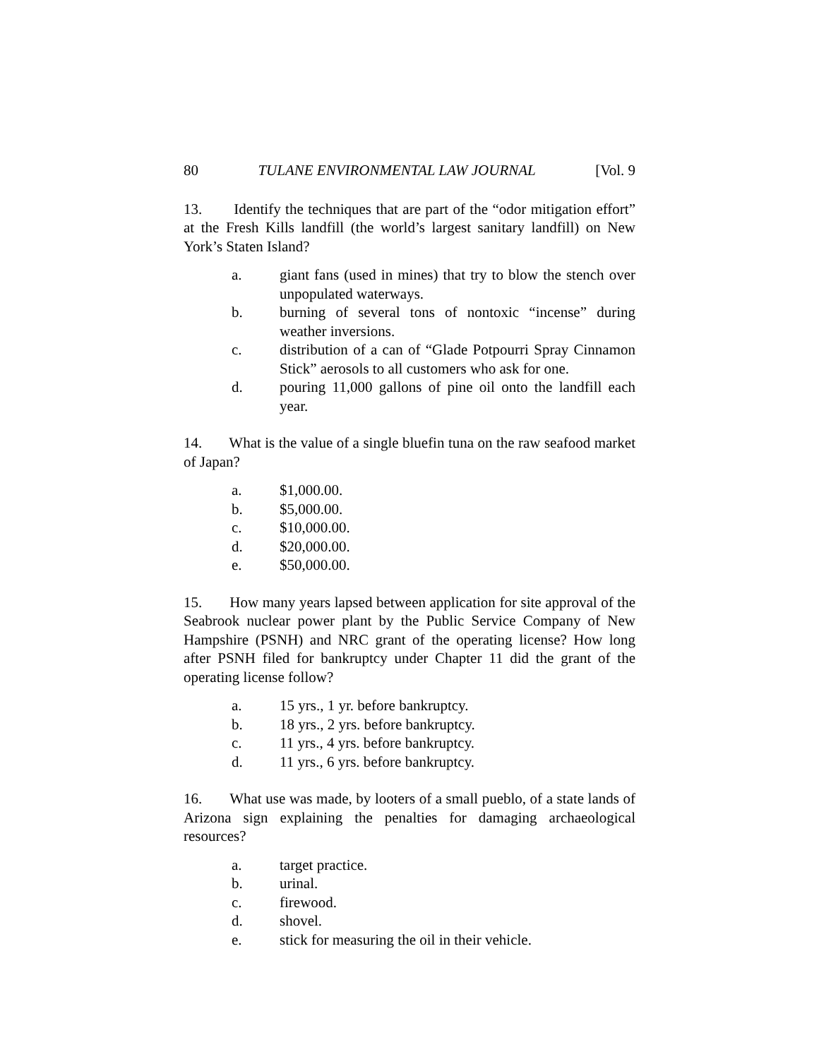80 TULANE ENVIRONMENTAL LAW JOURNAL [Vol. 9
13. Identify the techniques that are part of the “odor mitigation effort” at the Fresh Kills landfill (the world’s largest sanitary landfill) on New York’s Staten Island?
a. giant fans (used in mines) that try to blow the stench over unpopulated waterways.
b. burning of several tons of nontoxic “incense” during weather inversions.
c. distribution of a can of “Glade Potpourri Spray Cinnamon Stick” aerosols to all customers who ask for one.
d. pouring 11,000 gallons of pine oil onto the landfill each year.
14. What is the value of a single bluefin tuna on the raw seafood market of Japan?
a. $1,000.00.
b. $5,000.00.
c. $10,000.00.
d. $20,000.00.
e. $50,000.00.
15. How many years lapsed between application for site approval of the Seabrook nuclear power plant by the Public Service Company of New Hampshire (PSNH) and NRC grant of the operating license? How long after PSNH filed for bankruptcy under Chapter 11 did the grant of the operating license follow?
a. 15 yrs., 1 yr. before bankruptcy.
b. 18 yrs., 2 yrs. before bankruptcy.
c. 11 yrs., 4 yrs. before bankruptcy.
d. 11 yrs., 6 yrs. before bankruptcy.
16. What use was made, by looters of a small pueblo, of a state lands of Arizona sign explaining the penalties for damaging archaeological resources?
a. target practice.
b. urinal.
c. firewood.
d. shovel.
e. stick for measuring the oil in their vehicle.